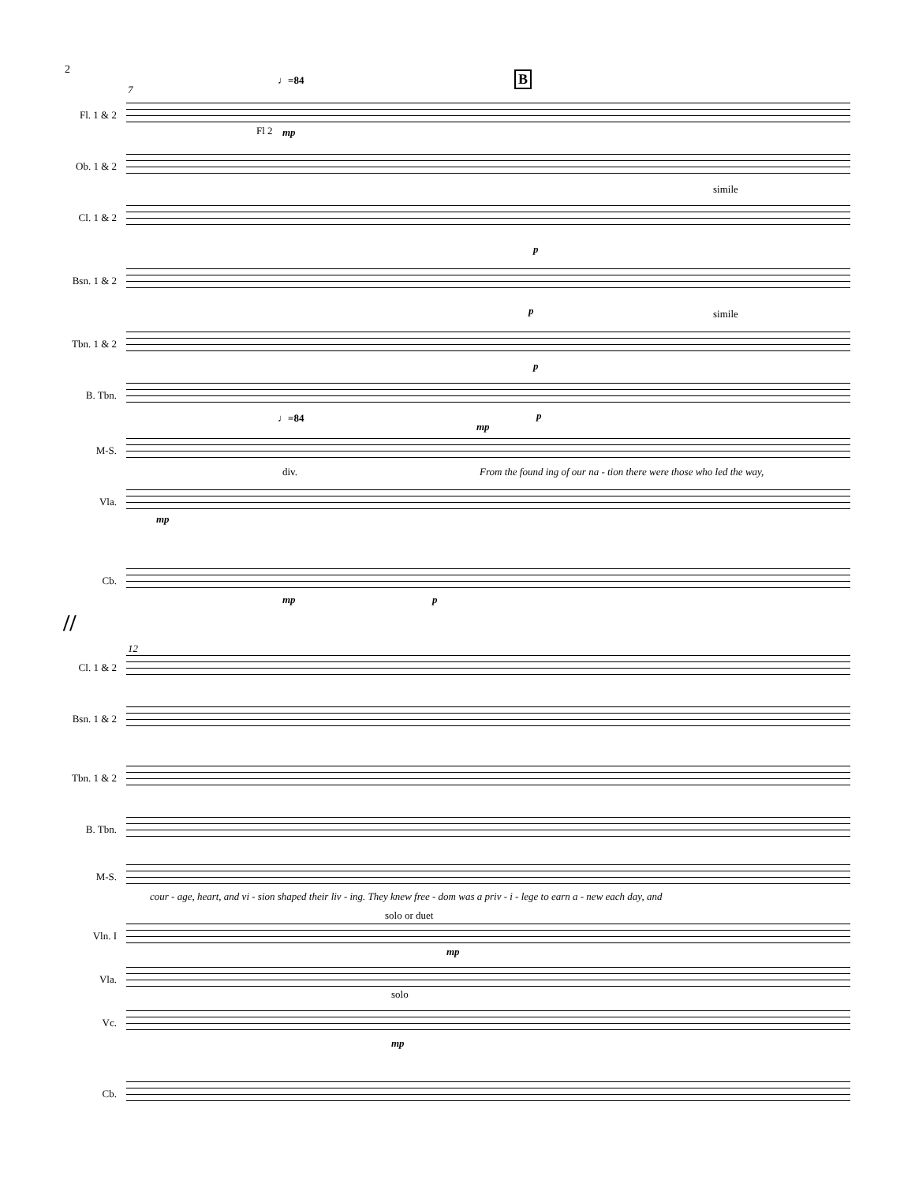2
♩=84 B
7
Fl. 1 & 2
Fl 2 mp
Ob. 1 & 2
Cl. 1 & 2
simile
p
Bsn. 1 & 2
simile p
Tbn. 1 & 2
p
B. Tbn.
p
♩=84
M-S.
mp
From the found ing of our na - tion there were those who led the way,
div.
Vla.
mp
Cb.
mp p
//
12
Cl. 1 & 2
Bsn. 1 & 2
Tbn. 1 & 2
B. Tbn.
M-S.
cour - age, heart, and vi - sion shaped their liv - ing. They knew free - dom was a priv - i - lege to earn a - new each day, and
solo or duet
Vln. I
mp
Vla.
solo
Vc.
mp
Cb.